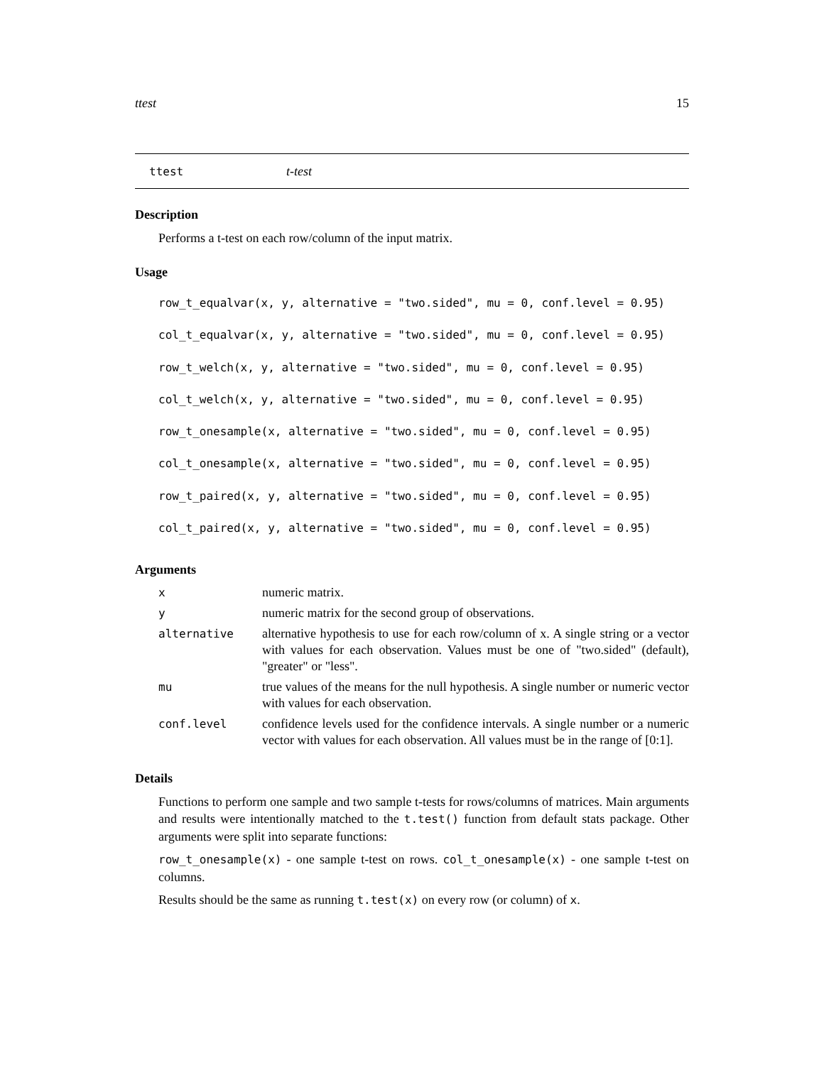ttest 15
ttest t-test
Description
Performs a t-test on each row/column of the input matrix.
Usage
row_t_equalvar(x, y, alternative = "two.sided", mu = 0, conf.level = 0.95)
col_t_equalvar(x, y, alternative = "two.sided", mu = 0, conf.level = 0.95)
row_t_welch(x, y, alternative = "two.sided", mu = 0, conf.level = 0.95)
col_t_welch(x, y, alternative = "two.sided", mu = 0, conf.level = 0.95)
row_t_onesample(x, alternative = "two.sided", mu = 0, conf.level = 0.95)
col_t_onesample(x, alternative = "two.sided", mu = 0, conf.level = 0.95)
row_t_paired(x, y, alternative = "two.sided", mu = 0, conf.level = 0.95)
col_t_paired(x, y, alternative = "two.sided", mu = 0, conf.level = 0.95)
Arguments
| x | numeric matrix. |
| y | numeric matrix for the second group of observations. |
| alternative | alternative hypothesis to use for each row/column of x. A single string or a vector with values for each observation. Values must be one of "two.sided" (default), "greater" or "less". |
| mu | true values of the means for the null hypothesis. A single number or numeric vector with values for each observation. |
| conf.level | confidence levels used for the confidence intervals. A single number or a numeric vector with values for each observation. All values must be in the range of [0:1]. |
Details
Functions to perform one sample and two sample t-tests for rows/columns of matrices. Main arguments and results were intentionally matched to the t.test() function from default stats package. Other arguments were split into separate functions:
row_t_onesample(x) - one sample t-test on rows. col_t_onesample(x) - one sample t-test on columns.
Results should be the same as running t.test(x) on every row (or column) of x.